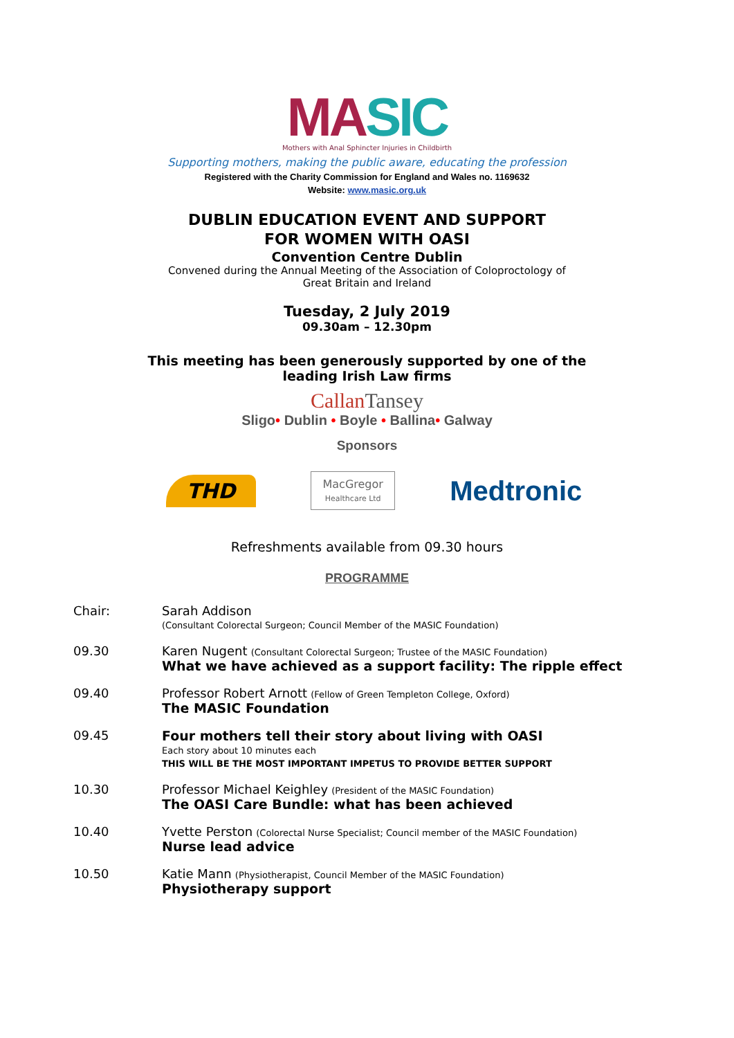MA SIC
Mothers with Anal Sphincter Injuries in Childbirth
Supporting mothers, making the public aware, educating the profession
Registered with the Charity Commission for England and Wales no. 1169632
Website: www.masic.org.uk
DUBLIN EDUCATION EVENT AND SUPPORT
FOR WOMEN WITH OASI
Convention Centre Dublin
Convened during the Annual Meeting of the Association of Coloproctology of
Great Britain and Ireland
Tuesday, 2 July 2019
09.30am – 12.30pm
This meeting has been generously supported by one of the
leading Irish Law firms
CallanTansey
Sligo• Dublin • Boyle • Ballina• Galway
Sponsors
THD
MacGregor
Healthcare Ltd
Medtronic
Refreshments available from 09.30 hours
PROGRAMME
| Chair: | Sarah Addison (Consultant Colorectal Surgeon; Council Member of the MASIC Foundation) |
| 09.30 | Karen Nugent (Consultant Colorectal Surgeon; Trustee of the MASIC Foundation) What we have achieved as a support facility: The ripple effect |
| 09.40 | Professor Robert Arnott (Fellow of Green Templeton College, Oxford) The MASIC Foundation |
| 09.45 | Four mothers tell their story about living with OASI Each story about 10 minutes each THIS WILL BE THE MOST IMPORTANT IMPETUS TO PROVIDE BETTER SUPPORT |
| 10.30 | Professor Michael Keighley (President of the MASIC Foundation) The OASI Care Bundle: what has been achieved |
| 10.40 | Yvette Perston (Colorectal Nurse Specialist; Council member of the MASIC Foundation) Nurse lead advice |
| 10.50 | Katie Mann (Physiotherapist, Council Member of the MASIC Foundation) Physiotherapy support |